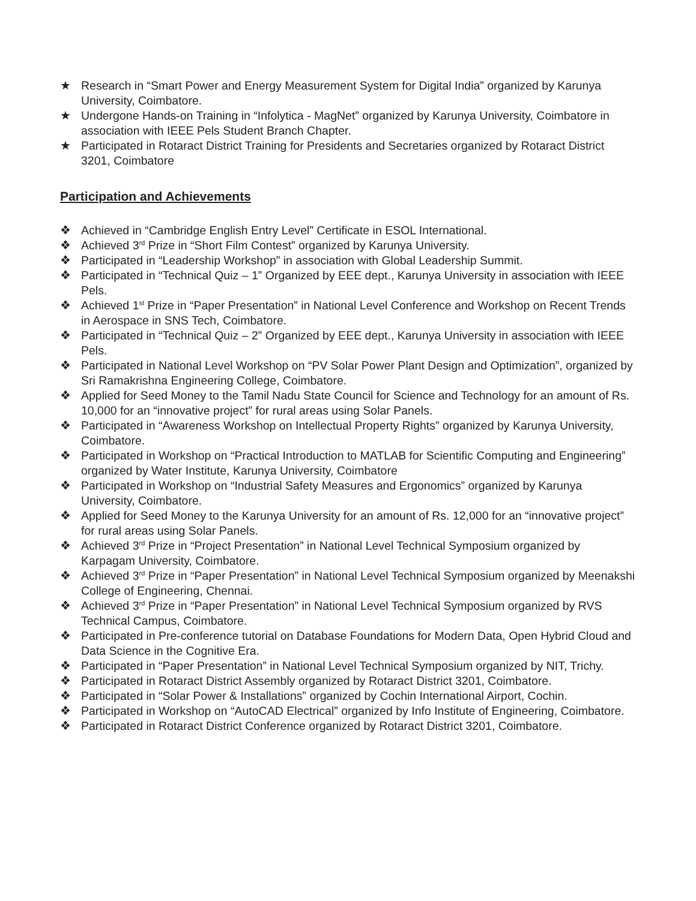★ Research in “Smart Power and Energy Measurement System for Digital India” organized by Karunya University, Coimbatore.
★ Undergone Hands-on Training in “Infolytica - MagNet” organized by Karunya University, Coimbatore in association with IEEE Pels Student Branch Chapter.
★ Participated in Rotaract District Training for Presidents and Secretaries organized by Rotaract District 3201, Coimbatore
Participation and Achievements
❖ Achieved in “Cambridge English Entry Level” Certificate in ESOL International.
❖ Achieved 3<sup>rd</sup> Prize in “Short Film Contest” organized by Karunya University.
❖ Participated in “Leadership Workshop” in association with Global Leadership Summit.
❖ Participated in “Technical Quiz – 1” Organized by EEE dept., Karunya University in association with IEEE Pels.
❖ Achieved 1<sup>st</sup> Prize in “Paper Presentation” in National Level Conference and Workshop on Recent Trends in Aerospace in SNS Tech, Coimbatore.
❖ Participated in “Technical Quiz – 2” Organized by EEE dept., Karunya University in association with IEEE Pels.
❖ Participated in National Level Workshop on “PV Solar Power Plant Design and Optimization”, organized by Sri Ramakrishna Engineering College, Coimbatore.
❖ Applied for Seed Money to the Tamil Nadu State Council for Science and Technology for an amount of Rs. 10,000 for an “innovative project” for rural areas using Solar Panels.
❖ Participated in “Awareness Workshop on Intellectual Property Rights” organized by Karunya University, Coimbatore.
❖ Participated in Workshop on “Practical Introduction to MATLAB for Scientific Computing and Engineering” organized by Water Institute, Karunya University, Coimbatore
❖ Participated in Workshop on “Industrial Safety Measures and Ergonomics” organized by Karunya University, Coimbatore.
❖ Applied for Seed Money to the Karunya University for an amount of Rs. 12,000 for an “innovative project” for rural areas using Solar Panels.
❖ Achieved 3<sup>rd</sup> Prize in “Project Presentation” in National Level Technical Symposium organized by Karpagam University, Coimbatore.
❖ Achieved 3<sup>rd</sup> Prize in “Paper Presentation” in National Level Technical Symposium organized by Meenakshi College of Engineering, Chennai.
❖ Achieved 3<sup>rd</sup> Prize in “Paper Presentation” in National Level Technical Symposium organized by RVS Technical Campus, Coimbatore.
❖ Participated in Pre-conference tutorial on Database Foundations for Modern Data, Open Hybrid Cloud and Data Science in the Cognitive Era.
❖ Participated in “Paper Presentation” in National Level Technical Symposium organized by NIT, Trichy.
❖ Participated in Rotaract District Assembly organized by Rotaract District 3201, Coimbatore.
❖ Participated in “Solar Power & Installations” organized by Cochin International Airport, Cochin.
❖ Participated in Workshop on “AutoCAD Electrical” organized by Info Institute of Engineering, Coimbatore.
❖ Participated in Rotaract District Conference organized by Rotaract District 3201, Coimbatore.